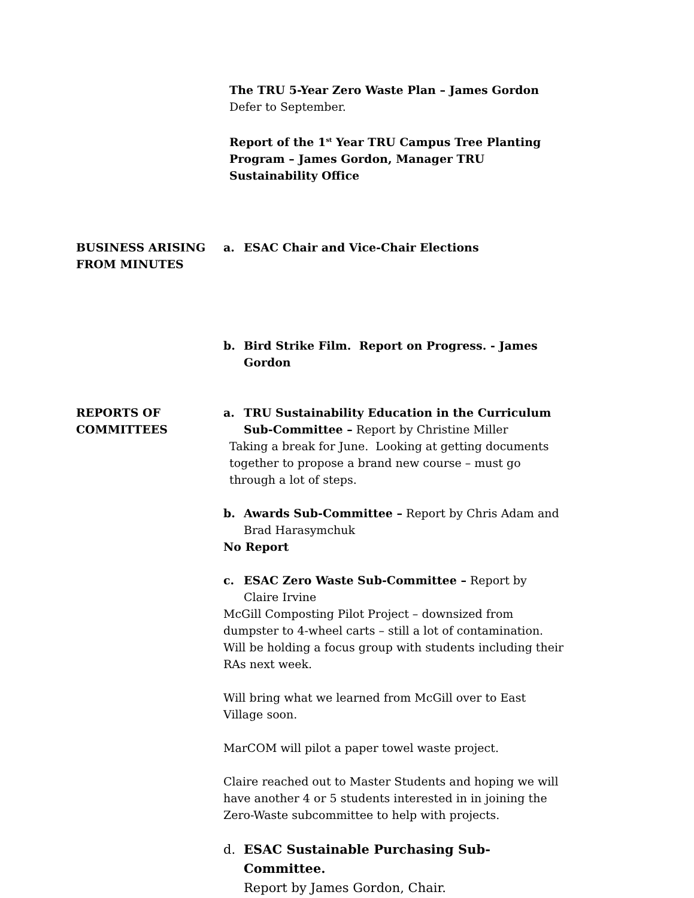The TRU 5-Year Zero Waste Plan – James Gordon
Defer to September.
Report of the 1<sup>st</sup> Year TRU Campus Tree Planting Program – James Gordon, Manager TRU Sustainability Office
BUSINESS ARISING FROM MINUTES
a. ESAC Chair and Vice-Chair Elections
b. Bird Strike Film. Report on Progress. - James Gordon
REPORTS OF COMMITTEES a. TRU Sustainability Education in the Curriculum Sub-Committee – Report by Christine Miller
Taking a break for June. Looking at getting documents together to propose a brand new course – must go through a lot of steps.
b. Awards Sub-Committee – Report by Chris Adam and Brad Harasymchuk
No Report
c. ESAC Zero Waste Sub-Committee – Report by Claire Irvine
McGill Composting Pilot Project – downsized from dumpster to 4-wheel carts – still a lot of contamination. Will be holding a focus group with students including their RAs next week.
Will bring what we learned from McGill over to East Village soon.
MarCOM will pilot a paper towel waste project.
Claire reached out to Master Students and hoping we will have another 4 or 5 students interested in in joining the Zero-Waste subcommittee to help with projects.
d. ESAC Sustainable Purchasing Sub-Committee.
Report by James Gordon, Chair.